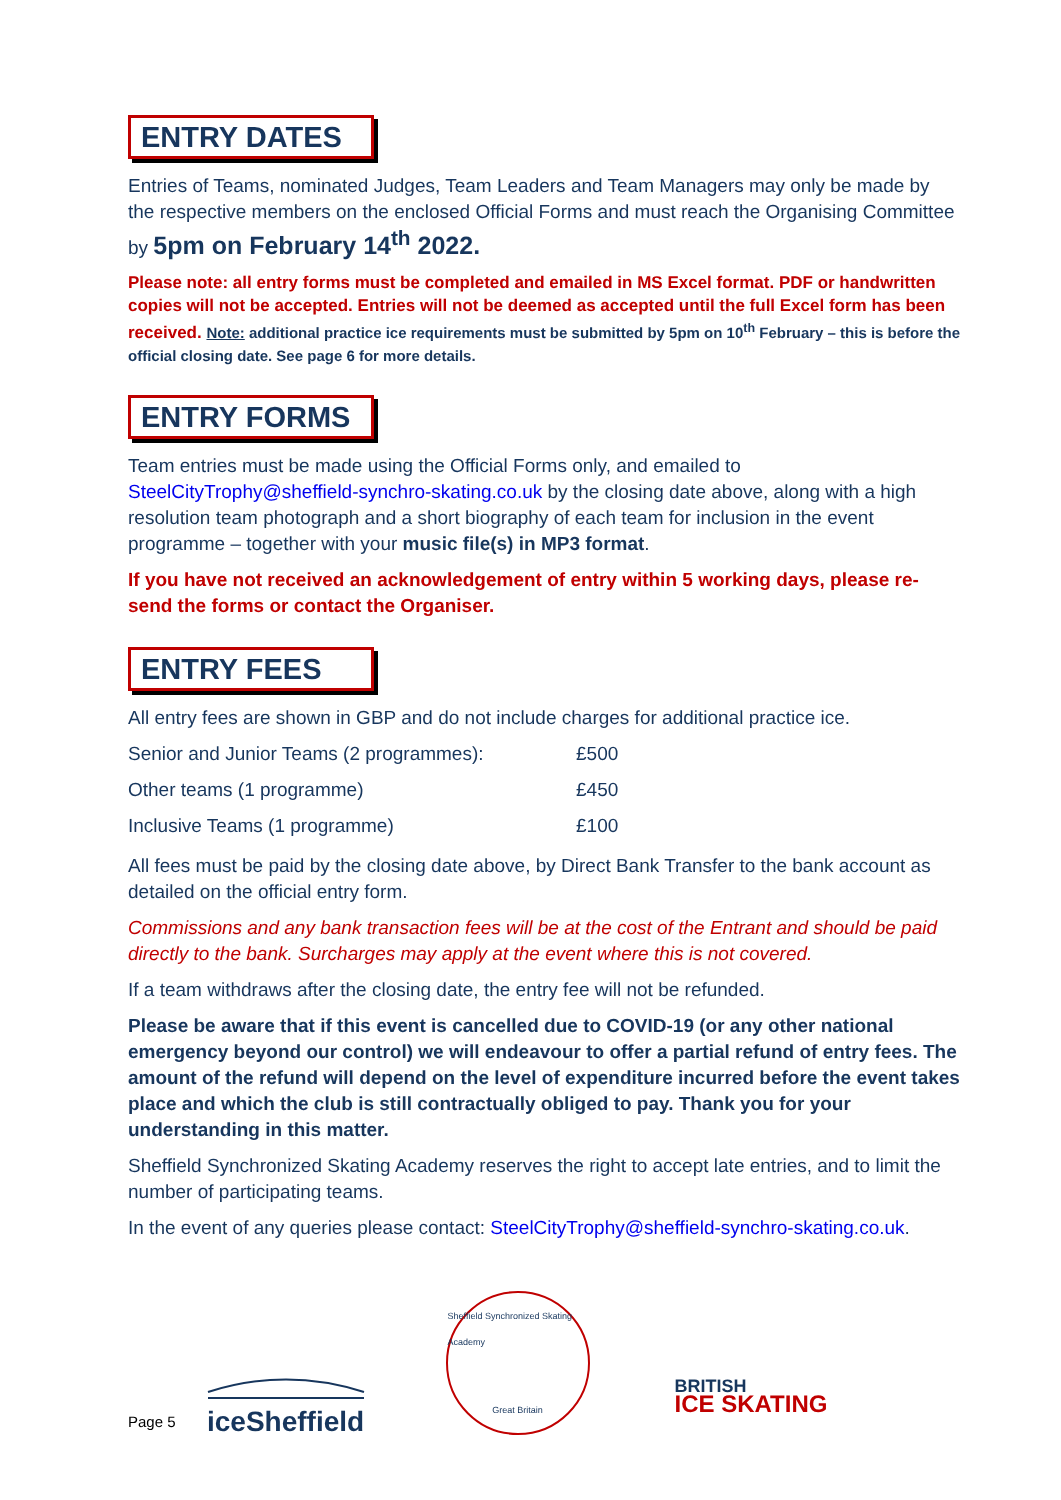ENTRY DATES
Entries of Teams, nominated Judges, Team Leaders and Team Managers may only be made by the respective members on the enclosed Official Forms and must reach the Organising Committee by 5pm on February 14<sup>th</sup> 2022.
Please note: all entry forms must be completed and emailed in MS Excel format. PDF or handwritten copies will not be accepted. Entries will not be deemed as accepted until the full Excel form has been received. Note: additional practice ice requirements must be submitted by 5pm on 10<sup>th</sup> February – this is before the official closing date. See page 6 for more details.
ENTRY FORMS
Team entries must be made using the Official Forms only, and emailed to SteelCityTrophy@sheffield-synchro-skating.co.uk by the closing date above, along with a high resolution team photograph and a short biography of each team for inclusion in the event programme – together with your music file(s) in MP3 format.
If you have not received an acknowledgement of entry within 5 working days, please re-send the forms or contact the Organiser.
ENTRY FEES
All entry fees are shown in GBP and do not include charges for additional practice ice.
| Senior and Junior Teams (2 programmes): | £500 |
| Other teams (1 programme) | £450 |
| Inclusive Teams (1 programme) | £100 |
All fees must be paid by the closing date above, by Direct Bank Transfer to the bank account as detailed on the official entry form.
Commissions and any bank transaction fees will be at the cost of the Entrant and should be paid directly to the bank. Surcharges may apply at the event where this is not covered.
If a team withdraws after the closing date, the entry fee will not be refunded.
Please be aware that if this event is cancelled due to COVID-19 (or any other national emergency beyond our control) we will endeavour to offer a partial refund of entry fees. The amount of the refund will depend on the level of expenditure incurred before the event takes place and which the club is still contractually obliged to pay. Thank you for your understanding in this matter.
Sheffield Synchronized Skating Academy reserves the right to accept late entries, and to limit the number of participating teams.
In the event of any queries please contact: SteelCityTrophy@sheffield-synchro-skating.co.uk.
Page 5
iceSheffield
Sheffield Synchronized Skating Academy
Great Britain
BRITISH
ICE SKATING